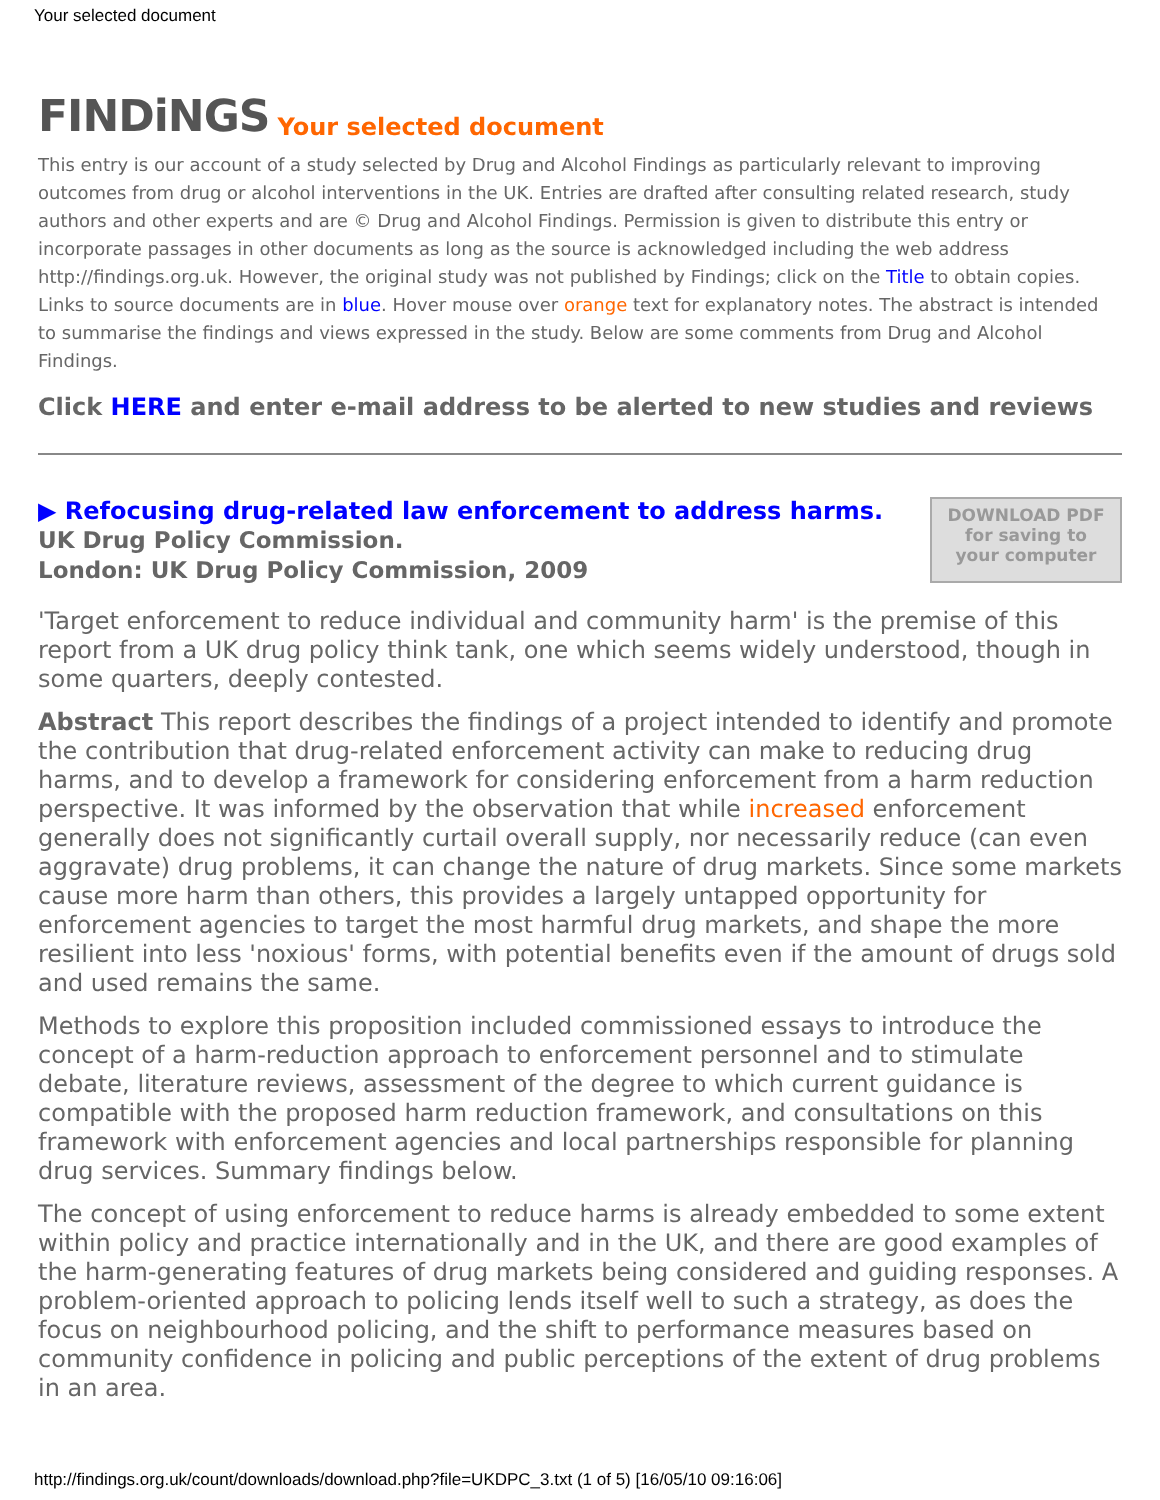Your selected document
FINDiNGS Your selected document
This entry is our account of a study selected by Drug and Alcohol Findings as particularly relevant to improving outcomes from drug or alcohol interventions in the UK. Entries are drafted after consulting related research, study authors and other experts and are © Drug and Alcohol Findings. Permission is given to distribute this entry or incorporate passages in other documents as long as the source is acknowledged including the web address http://findings.org.uk. However, the original study was not published by Findings; click on the Title to obtain copies. Links to source documents are in blue. Hover mouse over orange text for explanatory notes. The abstract is intended to summarise the findings and views expressed in the study. Below are some comments from Drug and Alcohol Findings.
Click HERE and enter e-mail address to be alerted to new studies and reviews
▶ Refocusing drug-related law enforcement to address harms.
UK Drug Policy Commission.
London: UK Drug Policy Commission, 2009
DOWNLOAD PDF
for saving to
your computer
'Target enforcement to reduce individual and community harm' is the premise of this report from a UK drug policy think tank, one which seems widely understood, though in some quarters, deeply contested.
Abstract This report describes the findings of a project intended to identify and promote the contribution that drug-related enforcement activity can make to reducing drug harms, and to develop a framework for considering enforcement from a harm reduction perspective. It was informed by the observation that while increased enforcement generally does not significantly curtail overall supply, nor necessarily reduce (can even aggravate) drug problems, it can change the nature of drug markets. Since some markets cause more harm than others, this provides a largely untapped opportunity for enforcement agencies to target the most harmful drug markets, and shape the more resilient into less 'noxious' forms, with potential benefits even if the amount of drugs sold and used remains the same.
Methods to explore this proposition included commissioned essays to introduce the concept of a harm-reduction approach to enforcement personnel and to stimulate debate, literature reviews, assessment of the degree to which current guidance is compatible with the proposed harm reduction framework, and consultations on this framework with enforcement agencies and local partnerships responsible for planning drug services. Summary findings below.
The concept of using enforcement to reduce harms is already embedded to some extent within policy and practice internationally and in the UK, and there are good examples of the harm-generating features of drug markets being considered and guiding responses. A problem-oriented approach to policing lends itself well to such a strategy, as does the focus on neighbourhood policing, and the shift to performance measures based on community confidence in policing and public perceptions of the extent of drug problems in an area.
http://findings.org.uk/count/downloads/download.php?file=UKDPC_3.txt (1 of 5) [16/05/10 09:16:06]